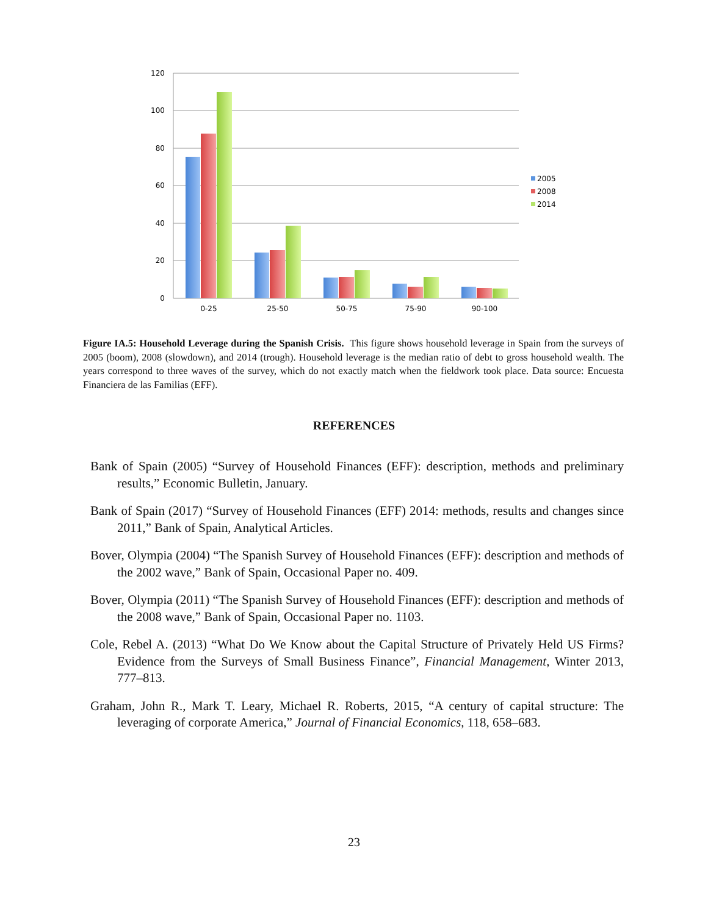120
100
80
60
40
20
0
0-25
25-50
50-75
75-90
90-100
2005
2008
2014
Figure IA.5: Household Leverage during the Spanish Crisis. This figure shows household leverage in Spain from the surveys of 2005 (boom), 2008 (slowdown), and 2014 (trough). Household leverage is the median ratio of debt to gross household wealth. The years correspond to three waves of the survey, which do not exactly match when the fieldwork took place. Data source: Encuesta Financiera de las Familias (EFF).
REFERENCES
Bank of Spain (2005) “Survey of Household Finances (EFF): description, methods and preliminary results,” Economic Bulletin, January.
Bank of Spain (2017) “Survey of Household Finances (EFF) 2014: methods, results and changes since 2011,” Bank of Spain, Analytical Articles.
Bover, Olympia (2004) “The Spanish Survey of Household Finances (EFF): description and methods of the 2002 wave,” Bank of Spain, Occasional Paper no. 409.
Bover, Olympia (2011) “The Spanish Survey of Household Finances (EFF): description and methods of the 2008 wave,” Bank of Spain, Occasional Paper no. 1103.
Cole, Rebel A. (2013) “What Do We Know about the Capital Structure of Privately Held US Firms? Evidence from the Surveys of Small Business Finance”, Financial Management, Winter 2013, 777–813.
Graham, John R., Mark T. Leary, Michael R. Roberts, 2015, “A century of capital structure: The leveraging of corporate America,” Journal of Financial Economics, 118, 658–683.
23